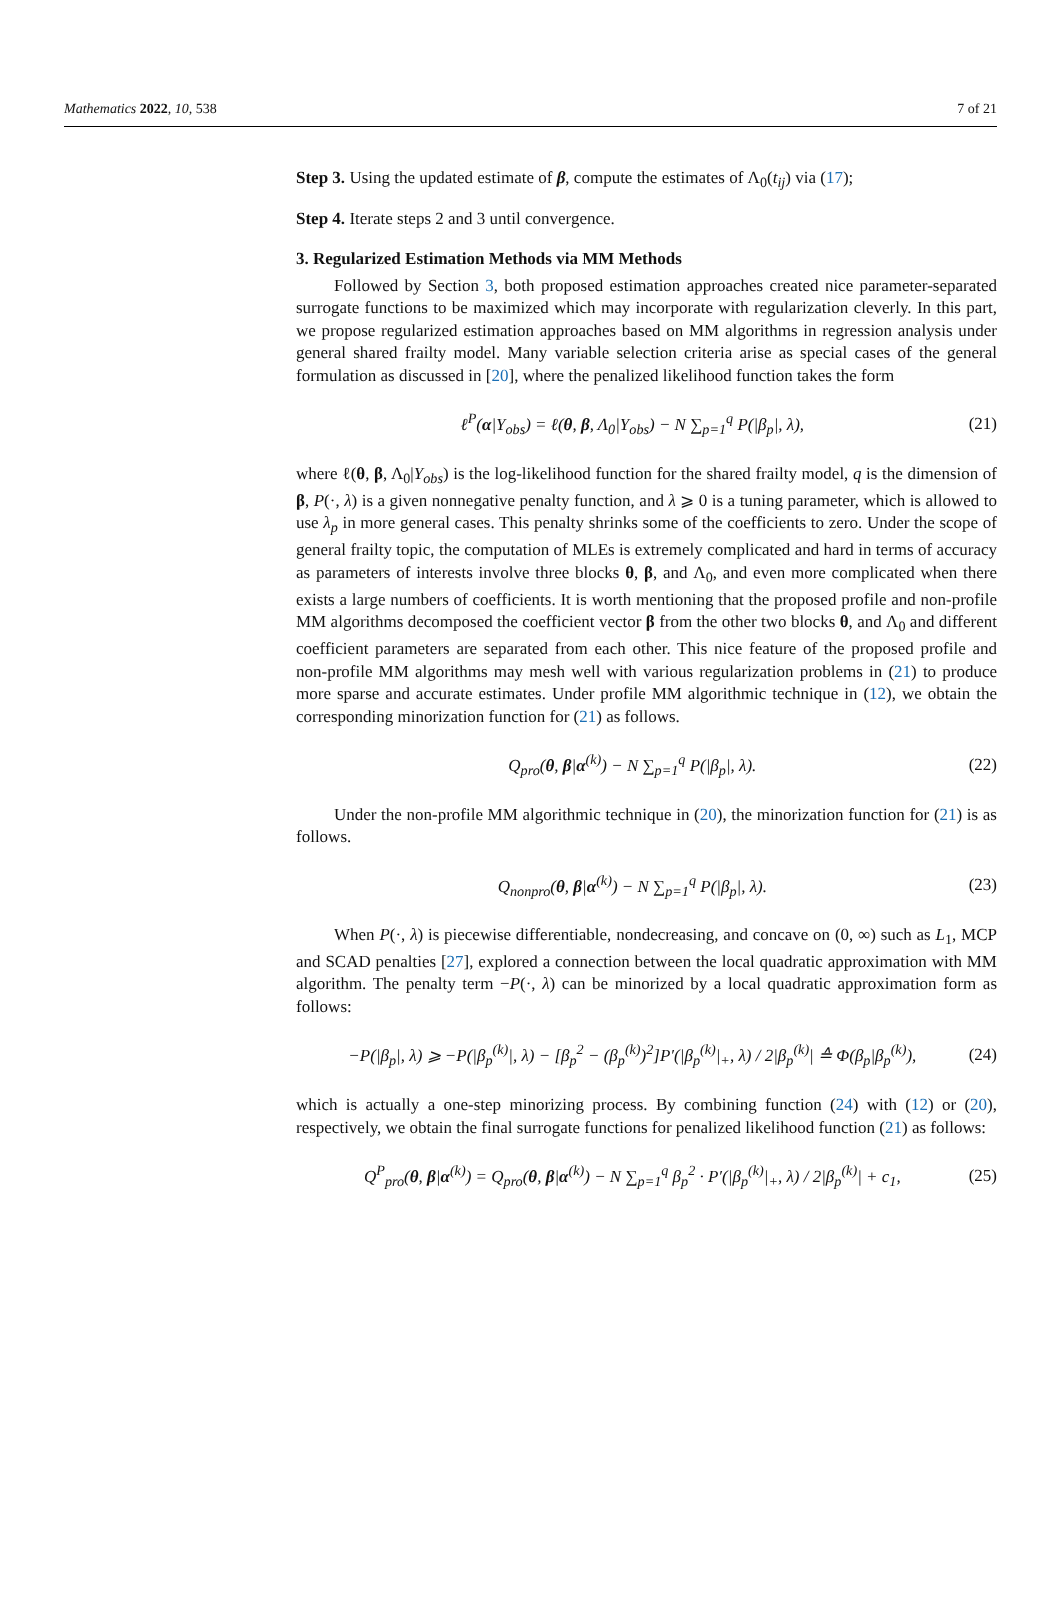Mathematics 2022, 10, 538 7 of 21
Step 3. Using the updated estimate of β, compute the estimates of Λ<sub>0</sub>(t<sub>ij</sub>) via (17);
Step 4. Iterate steps 2 and 3 until convergence.
3. Regularized Estimation Methods via MM Methods
Followed by Section 3, both proposed estimation approaches created nice parameter-separated surrogate functions to be maximized which may incorporate with regularization cleverly. In this part, we propose regularized estimation approaches based on MM algorithms in regression analysis under general shared frailty model. Many variable selection criteria arise as special cases of the general formulation as discussed in [20], where the penalized likelihood function takes the form
ℓ<sup>P</sup>(α|Y<sub>obs</sub>) = ℓ(θ, β, Λ<sub>0</sub>|Y<sub>obs</sub>) − N ∑<sub>p=1</sub><sup>q</sup> P(|β<sub>p</sub>|, λ), (21)
where ℓ(θ, β, Λ<sub>0</sub>|Y<sub>obs</sub>) is the log-likelihood function for the shared frailty model, q is the dimension of β, P(·, λ) is a given nonnegative penalty function, and λ ⩾ 0 is a tuning parameter, which is allowed to use λ<sub>p</sub> in more general cases. This penalty shrinks some of the coefficients to zero. Under the scope of general frailty topic, the computation of MLEs is extremely complicated and hard in terms of accuracy as parameters of interests involve three blocks θ, β, and Λ<sub>0</sub>, and even more complicated when there exists a large numbers of coefficients. It is worth mentioning that the proposed profile and non-profile MM algorithms decomposed the coefficient vector β from the other two blocks θ, and Λ<sub>0</sub> and different coefficient parameters are separated from each other. This nice feature of the proposed profile and non-profile MM algorithms may mesh well with various regularization problems in (21) to produce more sparse and accurate estimates. Under profile MM algorithmic technique in (12), we obtain the corresponding minorization function for (21) as follows.
Q<sub>pro</sub>(θ, β|α<sup>(k)</sup>) − N ∑<sub>p=1</sub><sup>q</sup> P(|β<sub>p</sub>|, λ). (22)
Under the non-profile MM algorithmic technique in (20), the minorization function for (21) is as follows.
Q<sub>nonpro</sub>(θ, β|α<sup>(k)</sup>) − N ∑<sub>p=1</sub><sup>q</sup> P(|β<sub>p</sub>|, λ). (23)
When P(·, λ) is piecewise differentiable, nondecreasing, and concave on (0, ∞) such as L<sub>1</sub>, MCP and SCAD penalties [27], explored a connection between the local quadratic approximation with MM algorithm. The penalty term −P(·, λ) can be minorized by a local quadratic approximation form as follows:
−P(|β<sub>p</sub>|, λ) ⩾ −P(|β<sub>p</sub><sup>(k)</sup>|, λ) − [β<sub>p</sub><sup>2</sup> − (β<sub>p</sub><sup>(k)</sup>)<sup>2</sup>]P′(|β<sub>p</sub><sup>(k)</sup>|<sub>+</sub>, λ) / 2|β<sub>p</sub><sup>(k)</sup>| ≙ Φ(β<sub>p</sub>|β<sub>p</sub><sup>(k)</sup>), (24)
which is actually a one-step minorizing process. By combining function (24) with (12) or (20), respectively, we obtain the final surrogate functions for penalized likelihood function (21) as follows:
Q<sup>P</sup><sub>pro</sub>(θ, β|α<sup>(k)</sup>) = Q<sub>pro</sub>(θ, β|α<sup>(k)</sup>) − N ∑<sub>p=1</sub><sup>q</sup> β<sub>p</sub><sup>2</sup> · P′(|β<sub>p</sub><sup>(k)</sup>|<sub>+</sub>, λ) / 2|β<sub>p</sub><sup>(k)</sup>| + c<sub>1</sub>, (25)